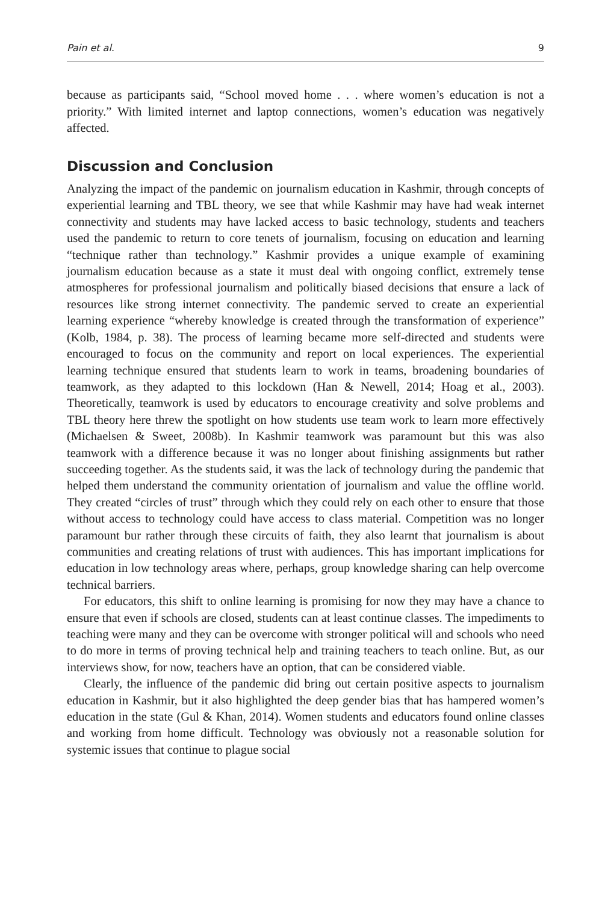Pain et al. 9
because as participants said, “School moved home . . . where women’s education is not a priority.” With limited internet and laptop connections, women’s education was negatively affected.
Discussion and Conclusion
Analyzing the impact of the pandemic on journalism education in Kashmir, through concepts of experiential learning and TBL theory, we see that while Kashmir may have had weak internet connectivity and students may have lacked access to basic technology, students and teachers used the pandemic to return to core tenets of journalism, focusing on education and learning “technique rather than technology.” Kashmir provides a unique example of examining journalism education because as a state it must deal with ongoing conflict, extremely tense atmospheres for professional journalism and politically biased decisions that ensure a lack of resources like strong internet connectivity. The pandemic served to create an experiential learning experience “whereby knowledge is created through the transformation of experience” (Kolb, 1984, p. 38). The process of learning became more self-directed and students were encouraged to focus on the community and report on local experiences. The experiential learning technique ensured that students learn to work in teams, broadening boundaries of teamwork, as they adapted to this lockdown (Han & Newell, 2014; Hoag et al., 2003). Theoretically, teamwork is used by educators to encourage creativity and solve problems and TBL theory here threw the spotlight on how students use team work to learn more effectively (Michaelsen & Sweet, 2008b). In Kashmir teamwork was paramount but this was also teamwork with a difference because it was no longer about finishing assignments but rather succeeding together. As the students said, it was the lack of technology during the pandemic that helped them understand the community orientation of journalism and value the offline world. They created “circles of trust” through which they could rely on each other to ensure that those without access to technology could have access to class material. Competition was no longer paramount bur rather through these circuits of faith, they also learnt that journalism is about communities and creating relations of trust with audiences. This has important implications for education in low technology areas where, perhaps, group knowledge sharing can help overcome technical barriers.
For educators, this shift to online learning is promising for now they may have a chance to ensure that even if schools are closed, students can at least continue classes. The impediments to teaching were many and they can be overcome with stronger political will and schools who need to do more in terms of proving technical help and training teachers to teach online. But, as our interviews show, for now, teachers have an option, that can be considered viable.
Clearly, the influence of the pandemic did bring out certain positive aspects to journalism education in Kashmir, but it also highlighted the deep gender bias that has hampered women’s education in the state (Gul & Khan, 2014). Women students and educators found online classes and working from home difficult. Technology was obviously not a reasonable solution for systemic issues that continue to plague social